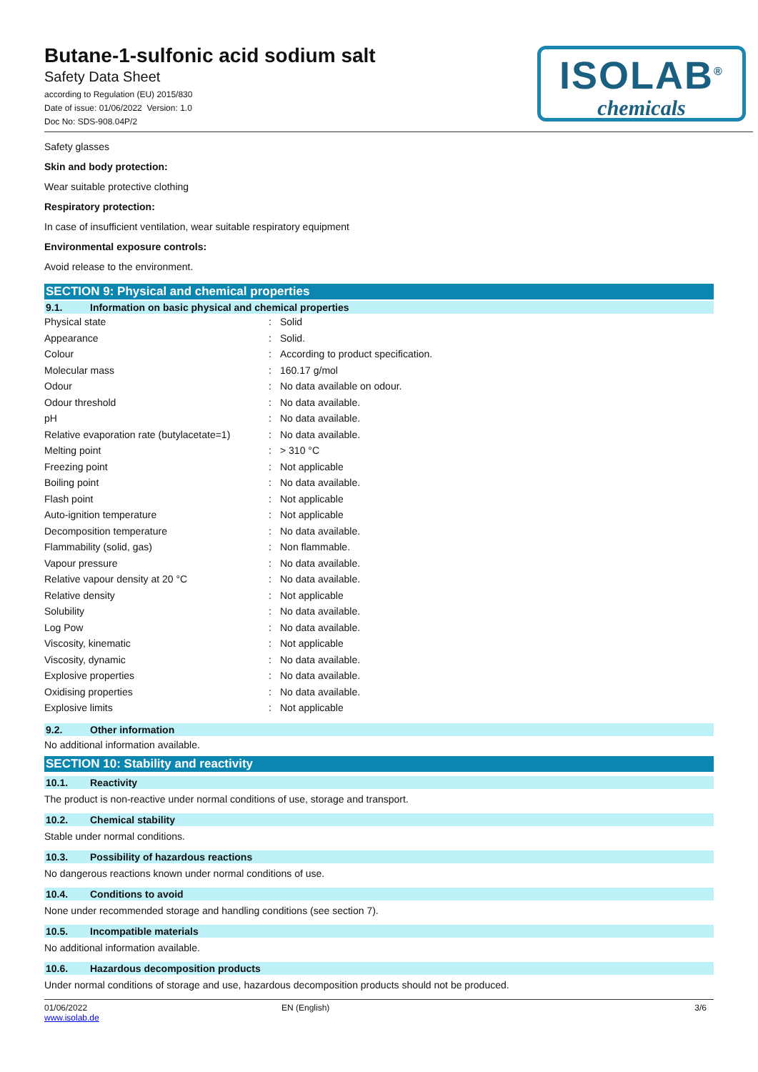Butane-1-sulfonic acid sodium salt
Safety Data Sheet
according to Regulation (EU) 2015/830
Date of issue: 01/06/2022 Version: 1.0
Doc No: SDS-908.04P/2
ISOLAB<sup>®</sup>
chemicals
Safety glasses
Skin and body protection:
Wear suitable protective clothing
Respiratory protection:
In case of insufficient ventilation, wear suitable respiratory equipment
Environmental exposure controls:
Avoid release to the environment.
SECTION 9: Physical and chemical properties
9.1. Information on basic physical and chemical properties
| Physical state | : | Solid |
| Appearance | : | Solid. |
| Colour | : | According to product specification. |
| Molecular mass | : | 160.17 g/mol |
| Odour | : | No data available on odour. |
| Odour threshold | : | No data available. |
| pH | : | No data available. |
| Relative evaporation rate (butylacetate=1) | : | No data available. |
| Melting point | : | > 310 °C |
| Freezing point | : | Not applicable |
| Boiling point | : | No data available. |
| Flash point | : | Not applicable |
| Auto-ignition temperature | : | Not applicable |
| Decomposition temperature | : | No data available. |
| Flammability (solid, gas) | : | Non flammable. |
| Vapour pressure | : | No data available. |
| Relative vapour density at 20 °C | : | No data available. |
| Relative density | : | Not applicable |
| Solubility | : | No data available. |
| Log Pow | : | No data available. |
| Viscosity, kinematic | : | Not applicable |
| Viscosity, dynamic | : | No data available. |
| Explosive properties | : | No data available. |
| Oxidising properties | : | No data available. |
| Explosive limits | : | Not applicable |
9.2. Other information
No additional information available.
SECTION 10: Stability and reactivity
10.1. Reactivity
The product is non-reactive under normal conditions of use, storage and transport.
10.2. Chemical stability
Stable under normal conditions.
10.3. Possibility of hazardous reactions
No dangerous reactions known under normal conditions of use.
10.4. Conditions to avoid
None under recommended storage and handling conditions (see section 7).
10.5. Incompatible materials
No additional information available.
10.6. Hazardous decomposition products
Under normal conditions of storage and use, hazardous decomposition products should not be produced.
01/06/2022
www.isolab.de
EN (English) 3/6